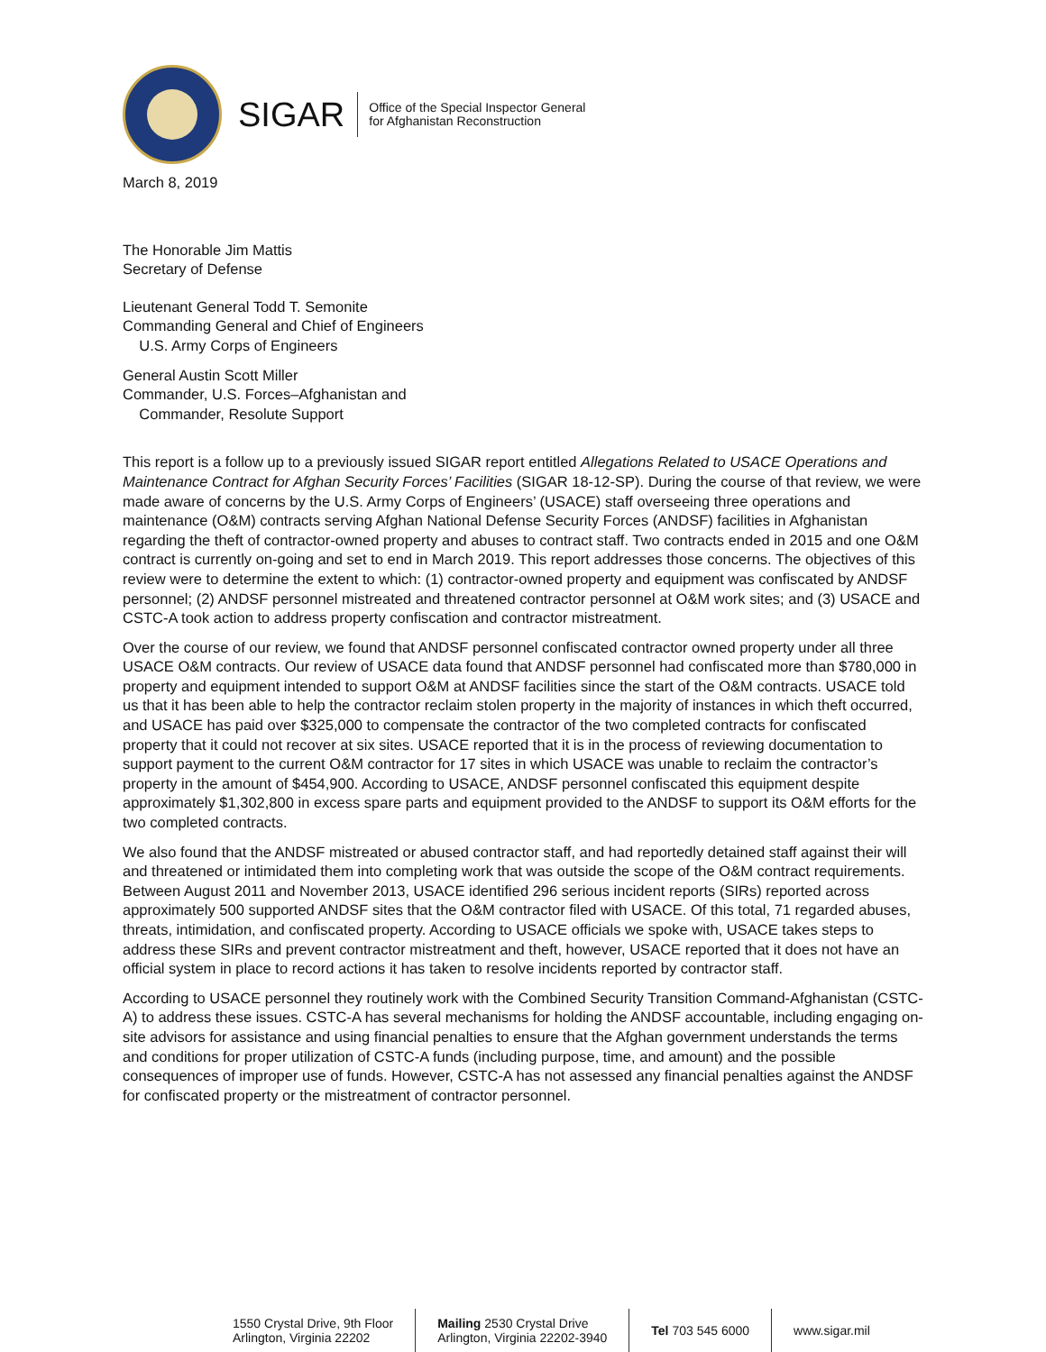SIGAR
Office of the Special Inspector General
for Afghanistan Reconstruction
March 8, 2019
The Honorable Jim Mattis
Secretary of Defense
Lieutenant General Todd T. Semonite
Commanding General and Chief of Engineers
U.S. Army Corps of Engineers
General Austin Scott Miller
Commander, U.S. Forces–Afghanistan and
Commander, Resolute Support
This report is a follow up to a previously issued SIGAR report entitled Allegations Related to USACE Operations and Maintenance Contract for Afghan Security Forces’ Facilities (SIGAR 18-12-SP). During the course of that review, we were made aware of concerns by the U.S. Army Corps of Engineers’ (USACE) staff overseeing three operations and maintenance (O&M) contracts serving Afghan National Defense Security Forces (ANDSF) facilities in Afghanistan regarding the theft of contractor-owned property and abuses to contract staff. Two contracts ended in 2015 and one O&M contract is currently on-going and set to end in March 2019. This report addresses those concerns. The objectives of this review were to determine the extent to which: (1) contractor-owned property and equipment was confiscated by ANDSF personnel; (2) ANDSF personnel mistreated and threatened contractor personnel at O&M work sites; and (3) USACE and CSTC-A took action to address property confiscation and contractor mistreatment.
Over the course of our review, we found that ANDSF personnel confiscated contractor owned property under all three USACE O&M contracts. Our review of USACE data found that ANDSF personnel had confiscated more than $780,000 in property and equipment intended to support O&M at ANDSF facilities since the start of the O&M contracts. USACE told us that it has been able to help the contractor reclaim stolen property in the majority of instances in which theft occurred, and USACE has paid over $325,000 to compensate the contractor of the two completed contracts for confiscated property that it could not recover at six sites. USACE reported that it is in the process of reviewing documentation to support payment to the current O&M contractor for 17 sites in which USACE was unable to reclaim the contractor’s property in the amount of $454,900. According to USACE, ANDSF personnel confiscated this equipment despite approximately $1,302,800 in excess spare parts and equipment provided to the ANDSF to support its O&M efforts for the two completed contracts.
We also found that the ANDSF mistreated or abused contractor staff, and had reportedly detained staff against their will and threatened or intimidated them into completing work that was outside the scope of the O&M contract requirements. Between August 2011 and November 2013, USACE identified 296 serious incident reports (SIRs) reported across approximately 500 supported ANDSF sites that the O&M contractor filed with USACE. Of this total, 71 regarded abuses, threats, intimidation, and confiscated property. According to USACE officials we spoke with, USACE takes steps to address these SIRs and prevent contractor mistreatment and theft, however, USACE reported that it does not have an official system in place to record actions it has taken to resolve incidents reported by contractor staff.
According to USACE personnel they routinely work with the Combined Security Transition Command-Afghanistan (CSTC-A) to address these issues. CSTC-A has several mechanisms for holding the ANDSF accountable, including engaging on-site advisors for assistance and using financial penalties to ensure that the Afghan government understands the terms and conditions for proper utilization of CSTC-A funds (including purpose, time, and amount) and the possible consequences of improper use of funds. However, CSTC-A has not assessed any financial penalties against the ANDSF for confiscated property or the mistreatment of contractor personnel.
1550 Crystal Drive, 9th Floor
Arlington, Virginia 22202
Mailing 2530 Crystal Drive
Arlington, Virginia 22202-3940
Tel 703 545 6000 www.sigar.mil